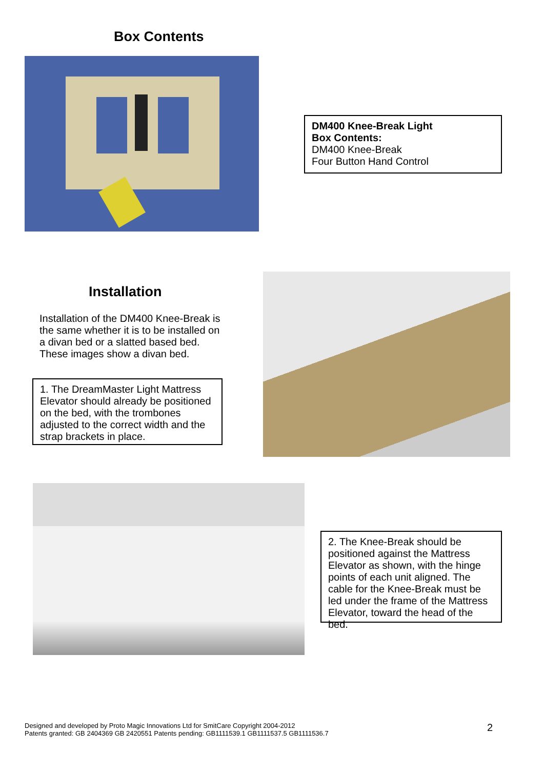Box Contents
DM400 Knee-Break Light
Box Contents:
DM400 Knee-Break
Four Button Hand Control
Installation
Installation of the DM400 Knee-Break is the same whether it is to be installed on a divan bed or a slatted based bed. These images show a divan bed.
1. The DreamMaster Light Mattress Elevator should already be positioned on the bed, with the trombones adjusted to the correct width and the strap brackets in place.
2. The Knee-Break should be positioned against the Mattress Elevator as shown, with the hinge points of each unit aligned. The cable for the Knee-Break must be led under the frame of the Mattress Elevator, toward the head of the bed.
Designed and developed by Proto Magic Innovations Ltd for SmitCare Copyright 2004-2012
Patents granted: GB 2404369 GB 2420551 Patents pending: GB1111539.1 GB1111537.5 GB1111536.7
2